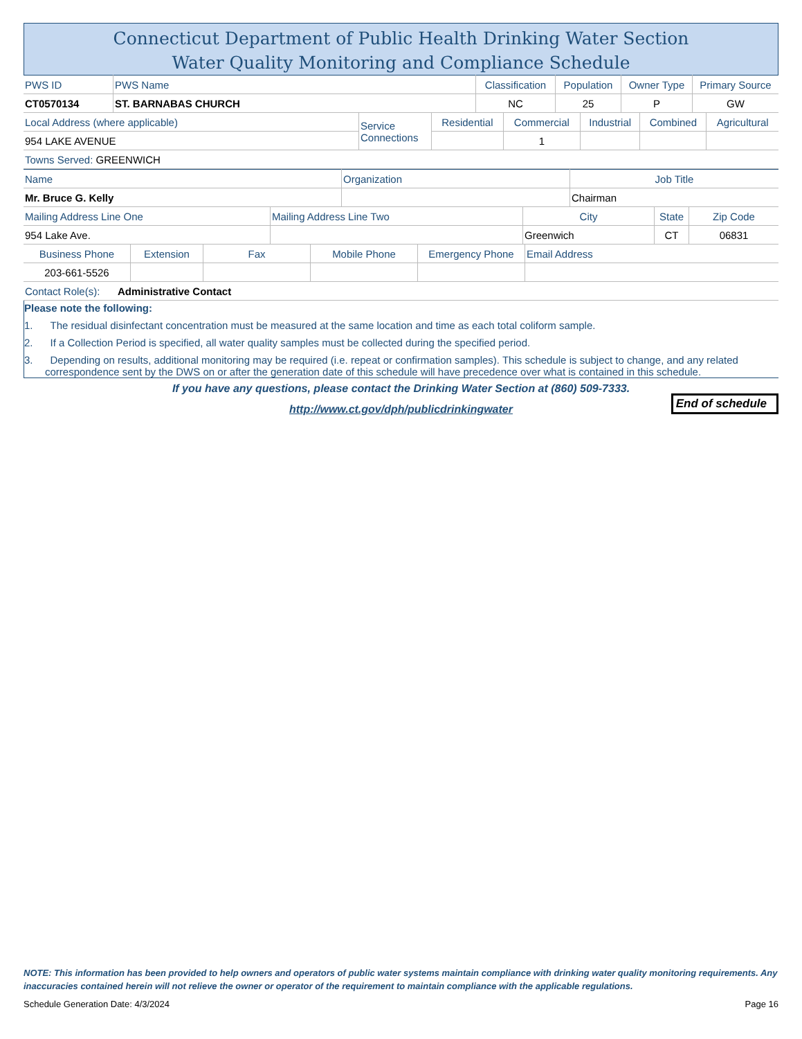Connecticut Department of Public Health Drinking Water Section
Water Quality Monitoring and Compliance Schedule
| PWS ID | PWS Name | Classification | Population | Owner Type | Primary Source |
| CT0570134 | ST. BARNABAS CHURCH | NC | 25 | P | GW |
| Local Address (where applicable) | Service Connections | Residential | Commercial | Industrial | Combined | Agricultural |
| 954 LAKE AVENUE | | | 1 | | | |
| Towns Served: GREENWICH | | | | | | |
| Name | Organization | Job Title |
| Mr. Bruce G. Kelly | | Chairman |
| Mailing Address Line One | Mailing Address Line Two | City | State | Zip Code |
| 954 Lake Ave. | | Greenwich | CT | 06831 |
| Business Phone | Extension | Fax | Mobile Phone | Emergency Phone | Email Address |
| 203-661-5526 | | | | | |
| Contact Role(s): | Administrative Contact |
Please note the following:
1. The residual disinfectant concentration must be measured at the same location and time as each total coliform sample.
2. If a Collection Period is specified, all water quality samples must be collected during the specified period.
3. Depending on results, additional monitoring may be required (i.e. repeat or confirmation samples). This schedule is subject to change, and any related correspondence sent by the DWS on or after the generation date of this schedule will have precedence over what is contained in this schedule.
If you have any questions, please contact the Drinking Water Section at (860) 509-7333.
http://www.ct.gov/dph/publicdrinkingwater
End of schedule
NOTE: This information has been provided to help owners and operators of public water systems maintain compliance with drinking water quality monitoring requirements. Any inaccuracies contained herein will not relieve the owner or operator of the requirement to maintain compliance with the applicable regulations.
Schedule Generation Date: 4/3/2024 Page 16